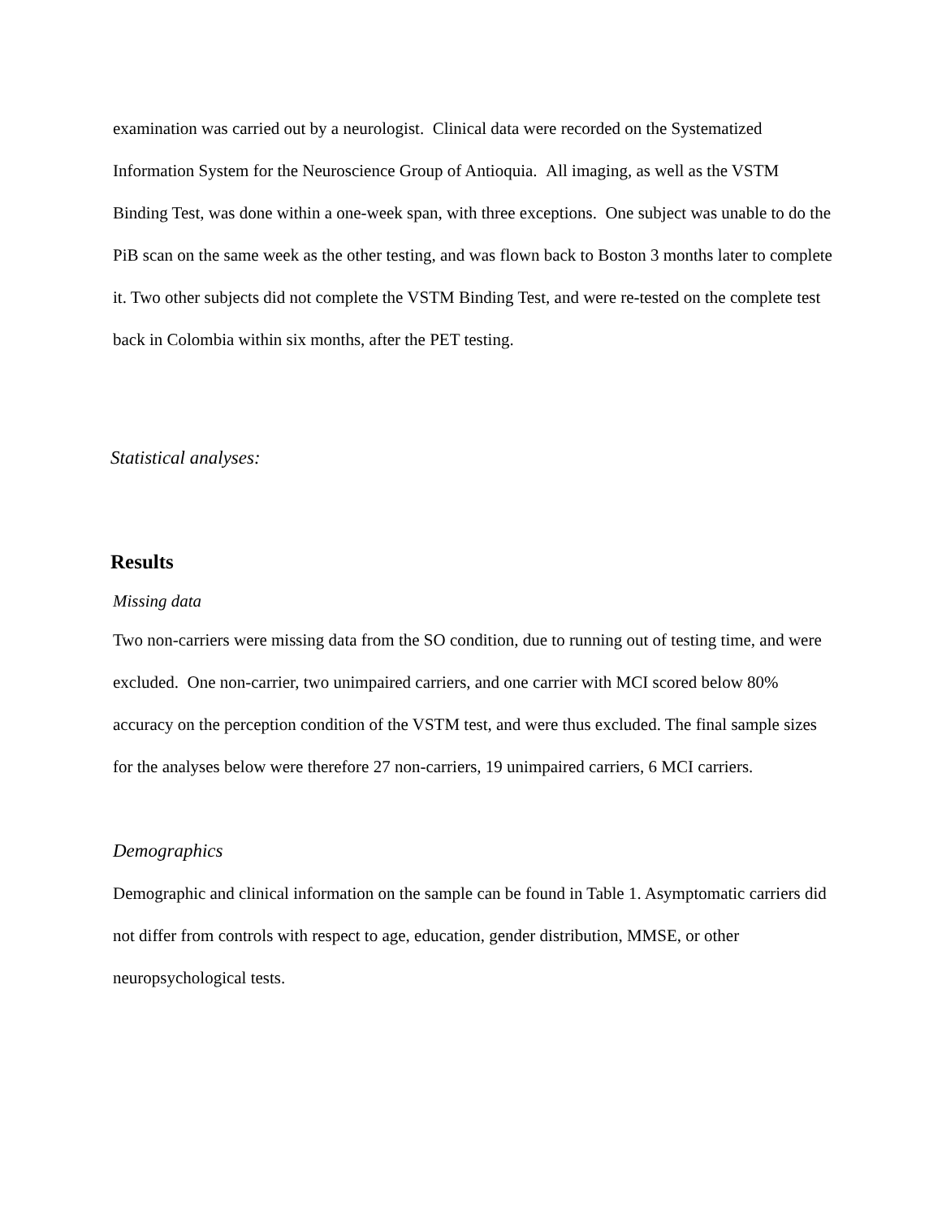examination was carried out by a neurologist. Clinical data were recorded on the Systematized Information System for the Neuroscience Group of Antioquia. All imaging, as well as the VSTM Binding Test, was done within a one-week span, with three exceptions. One subject was unable to do the PiB scan on the same week as the other testing, and was flown back to Boston 3 months later to complete it. Two other subjects did not complete the VSTM Binding Test, and were re-tested on the complete test back in Colombia within six months, after the PET testing.
Statistical analyses:
Results
Missing data
Two non-carriers were missing data from the SO condition, due to running out of testing time, and were excluded. One non-carrier, two unimpaired carriers, and one carrier with MCI scored below 80% accuracy on the perception condition of the VSTM test, and were thus excluded. The final sample sizes for the analyses below were therefore 27 non-carriers, 19 unimpaired carriers, 6 MCI carriers.
Demographics
Demographic and clinical information on the sample can be found in Table 1. Asymptomatic carriers did not differ from controls with respect to age, education, gender distribution, MMSE, or other neuropsychological tests.